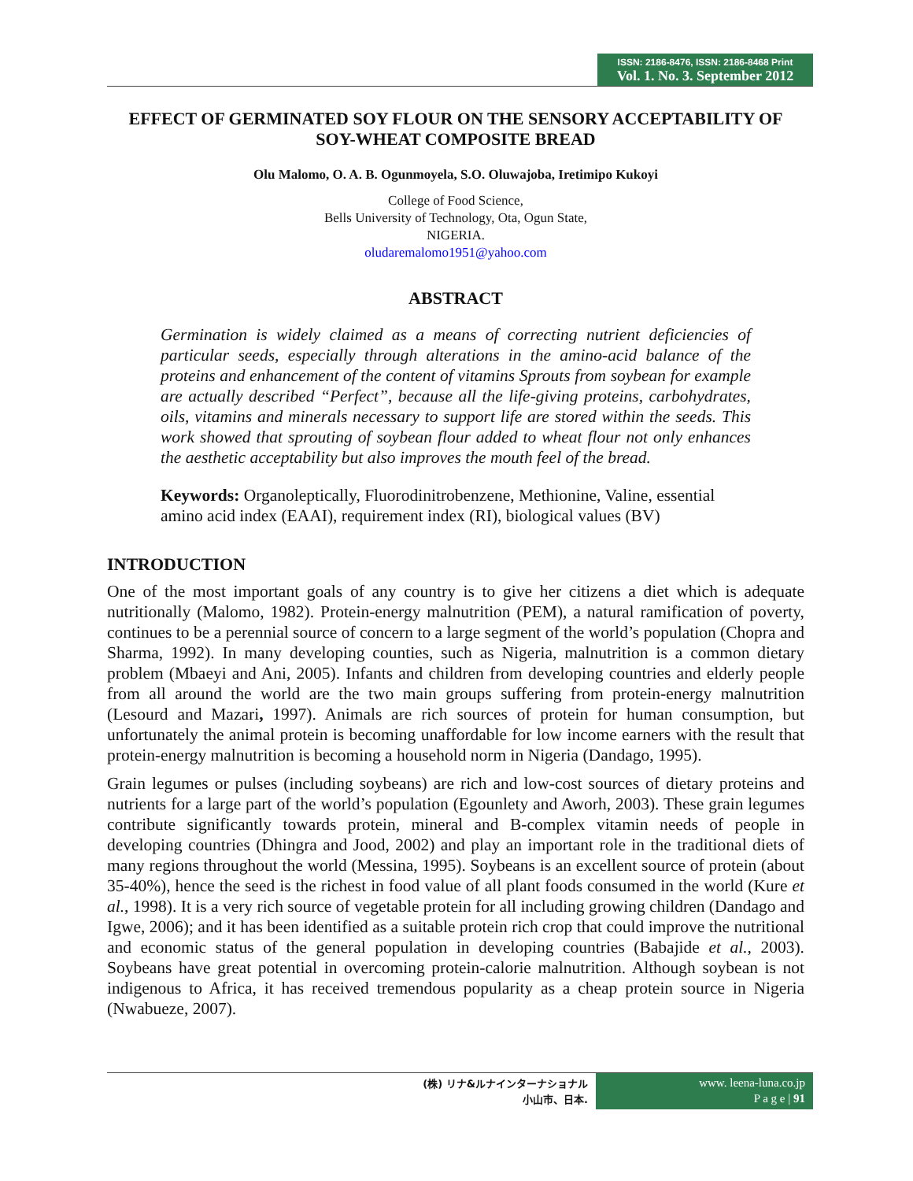ISSN: 2186-8476, ISSN: 2186-8468 Print
Vol. 1. No. 3. September 2012
EFFECT OF GERMINATED SOY FLOUR ON THE SENSORY ACCEPTABILITY OF SOY-WHEAT COMPOSITE BREAD
Olu Malomo, O. A. B. Ogunmoyela, S.O. Oluwajoba, Iretimipo Kukoyi
College of Food Science,
Bells University of Technology, Ota, Ogun State,
NIGERIA.
oludaremalomo1951@yahoo.com
ABSTRACT
Germination is widely claimed as a means of correcting nutrient deficiencies of particular seeds, especially through alterations in the amino-acid balance of the proteins and enhancement of the content of vitamins Sprouts from soybean for example are actually described “Perfect”, because all the life-giving proteins, carbohydrates, oils, vitamins and minerals necessary to support life are stored within the seeds. This work showed that sprouting of soybean flour added to wheat flour not only enhances the aesthetic acceptability but also improves the mouth feel of the bread.
Keywords: Organoleptically, Fluorodinitrobenzene, Methionine, Valine, essential amino acid index (EAAI), requirement index (RI), biological values (BV)
INTRODUCTION
One of the most important goals of any country is to give her citizens a diet which is adequate nutritionally (Malomo, 1982). Protein-energy malnutrition (PEM), a natural ramification of poverty, continues to be a perennial source of concern to a large segment of the world’s population (Chopra and Sharma, 1992). In many developing counties, such as Nigeria, malnutrition is a common dietary problem (Mbaeyi and Ani, 2005). Infants and children from developing countries and elderly people from all around the world are the two main groups suffering from protein-energy malnutrition (Lesourd and Mazari, 1997). Animals are rich sources of protein for human consumption, but unfortunately the animal protein is becoming unaffordable for low income earners with the result that protein-energy malnutrition is becoming a household norm in Nigeria (Dandago, 1995).
Grain legumes or pulses (including soybeans) are rich and low-cost sources of dietary proteins and nutrients for a large part of the world’s population (Egounlety and Aworh, 2003). These grain legumes contribute significantly towards protein, mineral and B-complex vitamin needs of people in developing countries (Dhingra and Jood, 2002) and play an important role in the traditional diets of many regions throughout the world (Messina, 1995). Soybeans is an excellent source of protein (about 35-40%), hence the seed is the richest in food value of all plant foods consumed in the world (Kure et al., 1998). It is a very rich source of vegetable protein for all including growing children (Dandago and Igwe, 2006); and it has been identified as a suitable protein rich crop that could improve the nutritional and economic status of the general population in developing countries (Babajide et al., 2003). Soybeans have great potential in overcoming protein-calorie malnutrition. Although soybean is not indigenous to Africa, it has received tremendous popularity as a cheap protein source in Nigeria (Nwabueze, 2007).
(株) リナ&ルナインターナショナル
小山市、日本.
www. leena-luna.co.jp
P a g e | 91